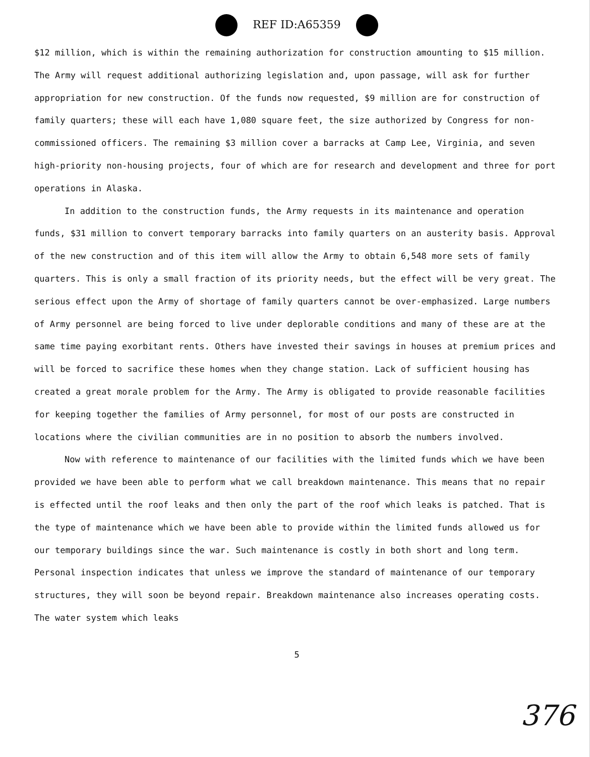REF ID:A65359
$12 million, which is within the remaining authorization for construction amounting to $15 million. The Army will request additional authorizing legislation and, upon passage, will ask for further appropriation for new construction. Of the funds now requested, $9 million are for construction of family quarters; these will each have 1,080 square feet, the size authorized by Congress for non-commissioned officers. The remaining $3 million cover a barracks at Camp Lee, Virginia, and seven high-priority non-housing projects, four of which are for research and development and three for port operations in Alaska.
In addition to the construction funds, the Army requests in its maintenance and operation funds, $31 million to convert temporary barracks into family quarters on an austerity basis. Approval of the new construction and of this item will allow the Army to obtain 6,548 more sets of family quarters. This is only a small fraction of its priority needs, but the effect will be very great. The serious effect upon the Army of shortage of family quarters cannot be over-emphasized. Large numbers of Army personnel are being forced to live under deplorable conditions and many of these are at the same time paying exorbitant rents. Others have invested their savings in houses at premium prices and will be forced to sacrifice these homes when they change station. Lack of sufficient housing has created a great morale problem for the Army. The Army is obligated to provide reasonable facilities for keeping together the families of Army personnel, for most of our posts are constructed in locations where the civilian communities are in no position to absorb the numbers involved.
Now with reference to maintenance of our facilities with the limited funds which we have been provided we have been able to perform what we call breakdown maintenance. This means that no repair is effected until the roof leaks and then only the part of the roof which leaks is patched. That is the type of maintenance which we have been able to provide within the limited funds allowed us for our temporary buildings since the war. Such maintenance is costly in both short and long term. Personal inspection indicates that unless we improve the standard of maintenance of our temporary structures, they will soon be beyond repair. Breakdown maintenance also increases operating costs. The water system which leaks
5
376